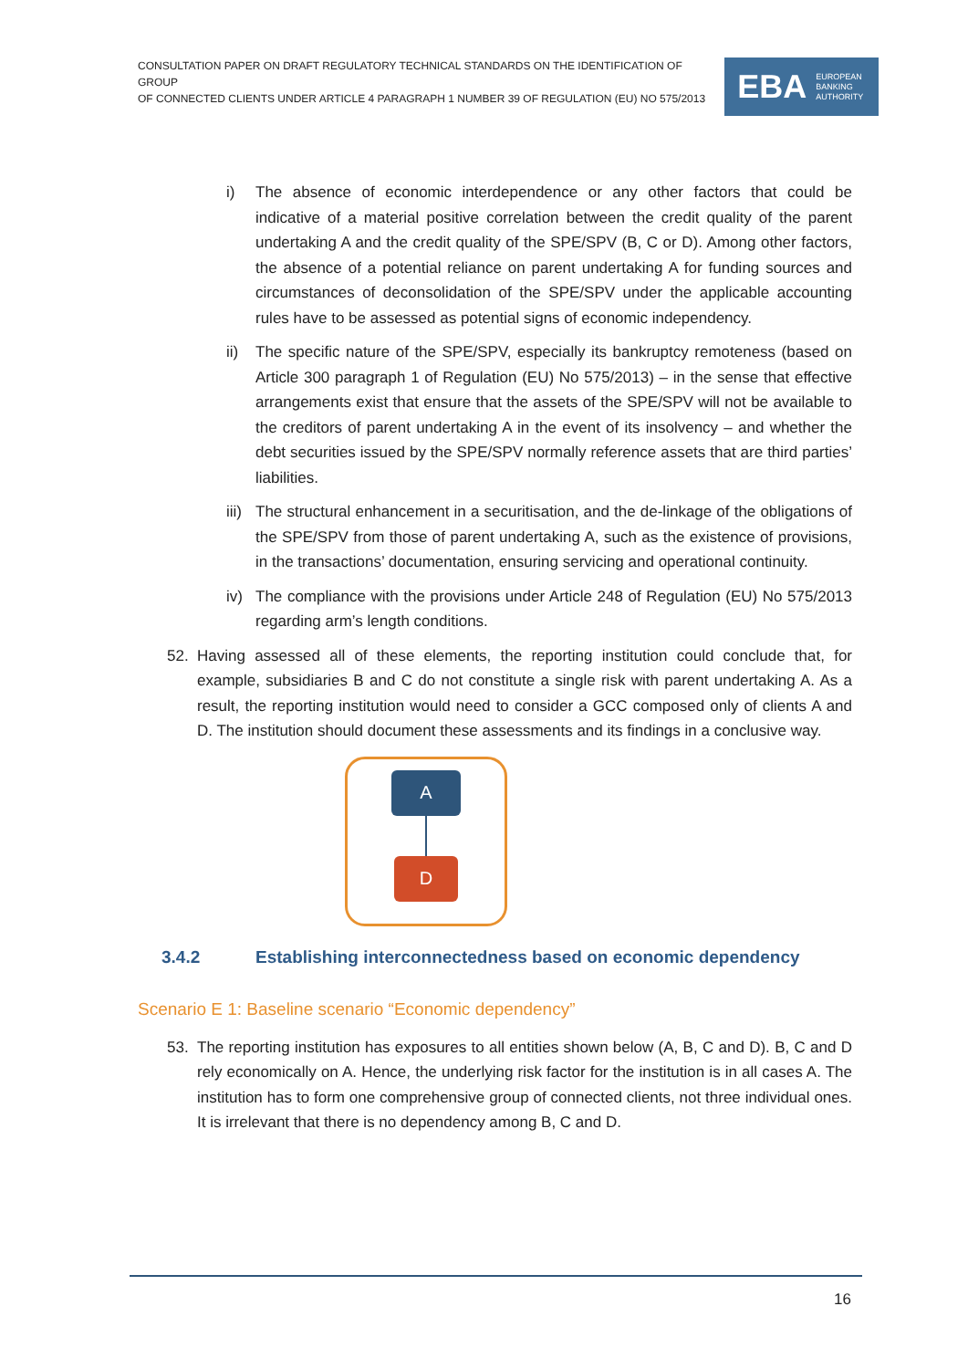CONSULTATION PAPER ON DRAFT REGULATORY TECHNICAL STANDARDS ON THE IDENTIFICATION OF GROUP
OF CONNECTED CLIENTS UNDER ARTICLE 4 PARAGRAPH 1 NUMBER 39 OF REGULATION (EU) NO 575/2013
EBA EUROPEAN
BANKING
AUTHORITY
i) The absence of economic interdependence or any other factors that could be indicative of a material positive correlation between the credit quality of the parent undertaking A and the credit quality of the SPE/SPV (B, C or D). Among other factors, the absence of a potential reliance on parent undertaking A for funding sources and circumstances of deconsolidation of the SPE/SPV under the applicable accounting rules have to be assessed as potential signs of economic independency.
ii) The specific nature of the SPE/SPV, especially its bankruptcy remoteness (based on Article 300 paragraph 1 of Regulation (EU) No 575/2013) – in the sense that effective arrangements exist that ensure that the assets of the SPE/SPV will not be available to the creditors of parent undertaking A in the event of its insolvency – and whether the debt securities issued by the SPE/SPV normally reference assets that are third parties’ liabilities.
iii) The structural enhancement in a securitisation, and the de-linkage of the obligations of the SPE/SPV from those of parent undertaking A, such as the existence of provisions, in the transactions’ documentation, ensuring servicing and operational continuity.
iv) The compliance with the provisions under Article 248 of Regulation (EU) No 575/2013 regarding arm’s length conditions.
52. Having assessed all of these elements, the reporting institution could conclude that, for example, subsidiaries B and C do not constitute a single risk with parent undertaking A. As a result, the reporting institution would need to consider a GCC composed only of clients A and D. The institution should document these assessments and its findings in a conclusive way.
A
D
3.4.2 Establishing interconnectedness based on economic dependency
Scenario E 1: Baseline scenario “Economic dependency”
53. The reporting institution has exposures to all entities shown below (A, B, C and D). B, C and D rely economically on A. Hence, the underlying risk factor for the institution is in all cases A. The institution has to form one comprehensive group of connected clients, not three individual ones. It is irrelevant that there is no dependency among B, C and D.
16